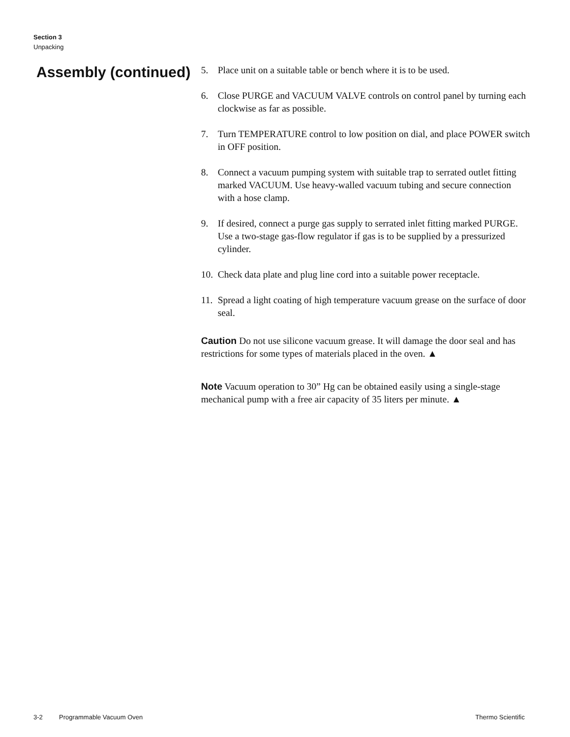Section 3
Unpacking
Assembly (continued)
5. Place unit on a suitable table or bench where it is to be used.
6. Close PURGE and VACUUM VALVE controls on control panel by turning each clockwise as far as possible.
7. Turn TEMPERATURE control to low position on dial, and place POWER switch in OFF position.
8. Connect a vacuum pumping system with suitable trap to serrated outlet fitting marked VACUUM. Use heavy-walled vacuum tubing and secure connection with a hose clamp.
9. If desired, connect a purge gas supply to serrated inlet fitting marked PURGE. Use a two-stage gas-flow regulator if gas is to be supplied by a pressurized cylinder.
10. Check data plate and plug line cord into a suitable power receptacle.
11. Spread a light coating of high temperature vacuum grease on the surface of door seal.
Caution Do not use silicone vacuum grease. It will damage the door seal and has restrictions for some types of materials placed in the oven. ▲
Note Vacuum operation to 30” Hg can be obtained easily using a single-stage mechanical pump with a free air capacity of 35 liters per minute. ▲
3-2 Programmable Vacuum Oven Thermo Scientific